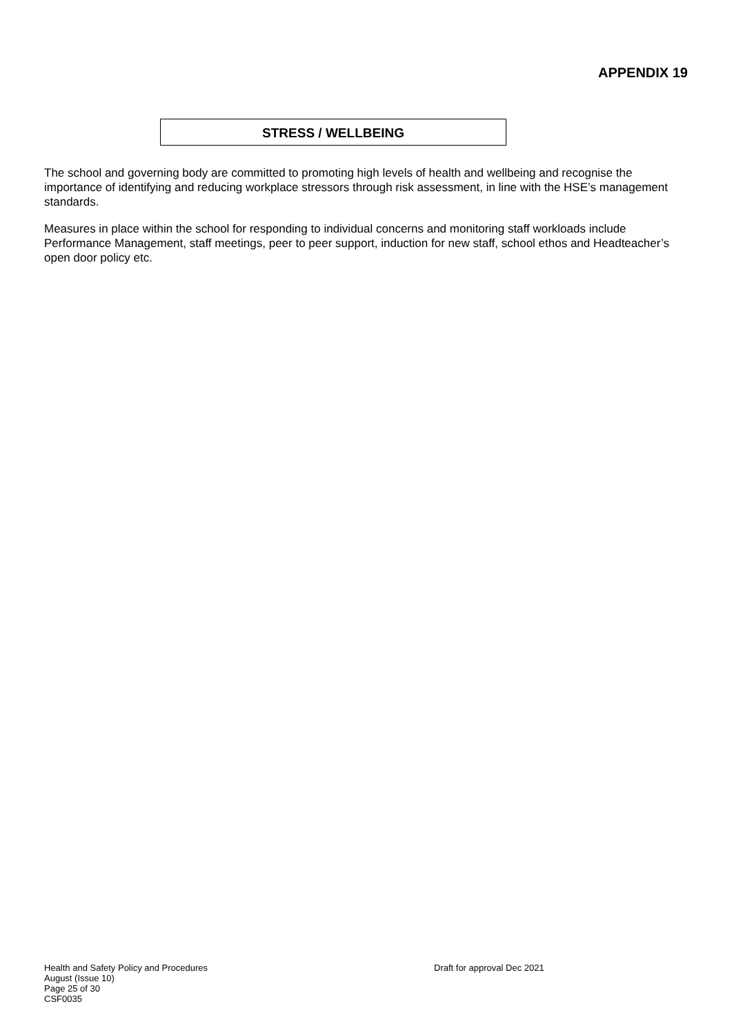APPENDIX 19
STRESS / WELLBEING
The school and governing body are committed to promoting high levels of health and wellbeing and recognise the importance of identifying and reducing workplace stressors through risk assessment, in line with the HSE’s management standards.
Measures in place within the school for responding to individual concerns and monitoring staff workloads include Performance Management, staff meetings, peer to peer support, induction for new staff, school ethos and Headteacher’s open door policy etc.
Health and Safety Policy and Procedures Draft for approval Dec 2021
August (Issue 10)
Page 25 of 30
CSF0035